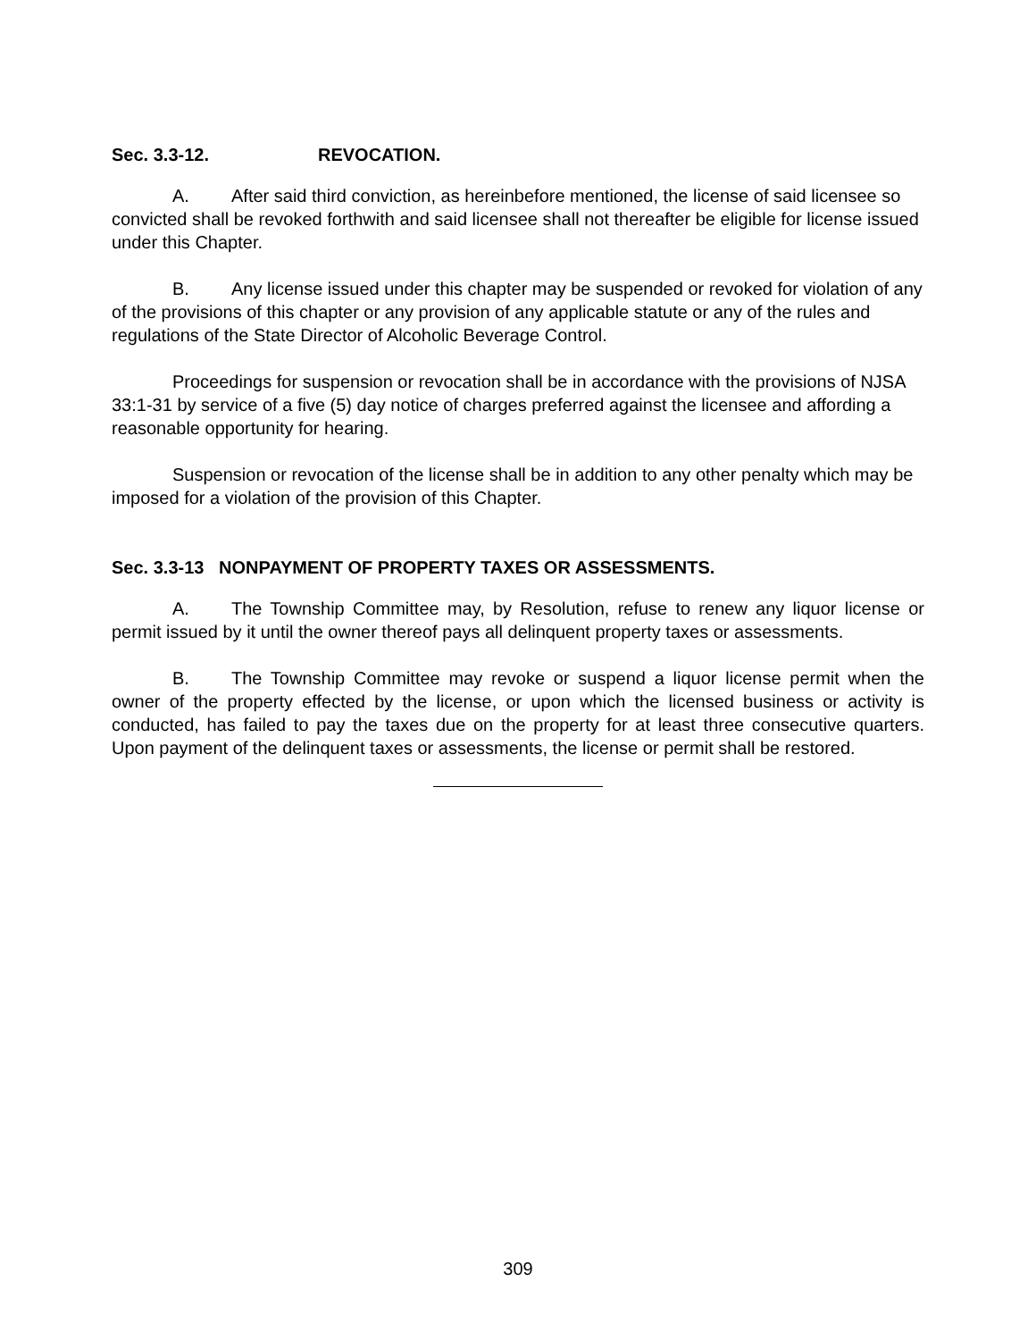Sec. 3.3-12. REVOCATION.
A. After said third conviction, as hereinbefore mentioned, the license of said licensee so convicted shall be revoked forthwith and said licensee shall not thereafter be eligible for license issued under this Chapter.
B. Any license issued under this chapter may be suspended or revoked for violation of any of the provisions of this chapter or any provision of any applicable statute or any of the rules and regulations of the State Director of Alcoholic Beverage Control.
Proceedings for suspension or revocation shall be in accordance with the provisions of NJSA 33:1-31 by service of a five (5) day notice of charges preferred against the licensee and affording a reasonable opportunity for hearing.
Suspension or revocation of the license shall be in addition to any other penalty which may be imposed for a violation of the provision of this Chapter.
Sec. 3.3-13 NONPAYMENT OF PROPERTY TAXES OR ASSESSMENTS.
A. The Township Committee may, by Resolution, refuse to renew any liquor license or permit issued by it until the owner thereof pays all delinquent property taxes or assessments.
B. The Township Committee may revoke or suspend a liquor license permit when the owner of the property effected by the license, or upon which the licensed business or activity is conducted, has failed to pay the taxes due on the property for at least three consecutive quarters. Upon payment of the delinquent taxes or assessments, the license or permit shall be restored.
309